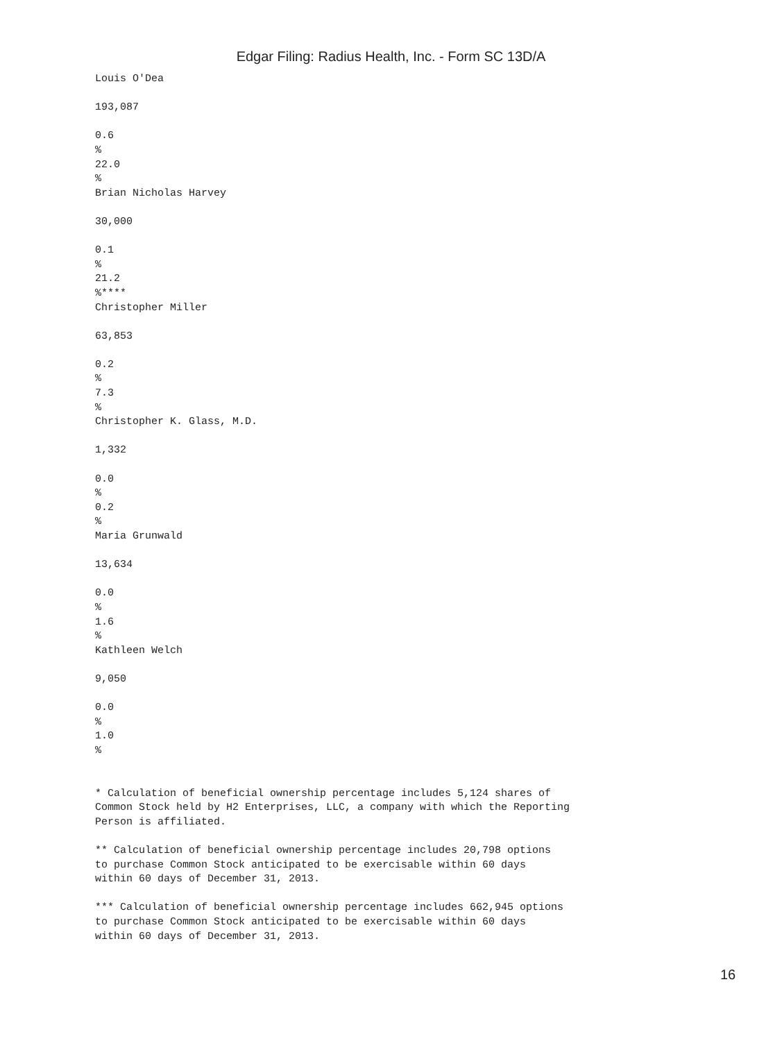Edgar Filing: Radius Health, Inc. - Form SC 13D/A
Louis O'Dea 193,087 0.6 % 22.0 % Brian Nicholas Harvey 30,000 0.1 % 21.2 %**** Christopher Miller 63,853 0.2 % 7.3 % Christopher K. Glass, M.D. 1,332 0.0 % 0.2 % Maria Grunwald 13,634 0.0 % 1.6 % Kathleen Welch 9,050 0.0 % 1.0 % * Calculation of beneficial ownership percentage includes 5,124 shares of Common Stock held by H2 Enterprises, LLC, a company with which the Reporting Person is affiliated. ** Calculation of beneficial ownership percentage includes 20,798 options to purchase Common Stock anticipated to be exercisable within 60 days within 60 days of December 31, 2013. *** Calculation of beneficial ownership percentage includes 662,945 options to purchase Common Stock anticipated to be exercisable within 60 days within 60 days of December 31, 2013.
16